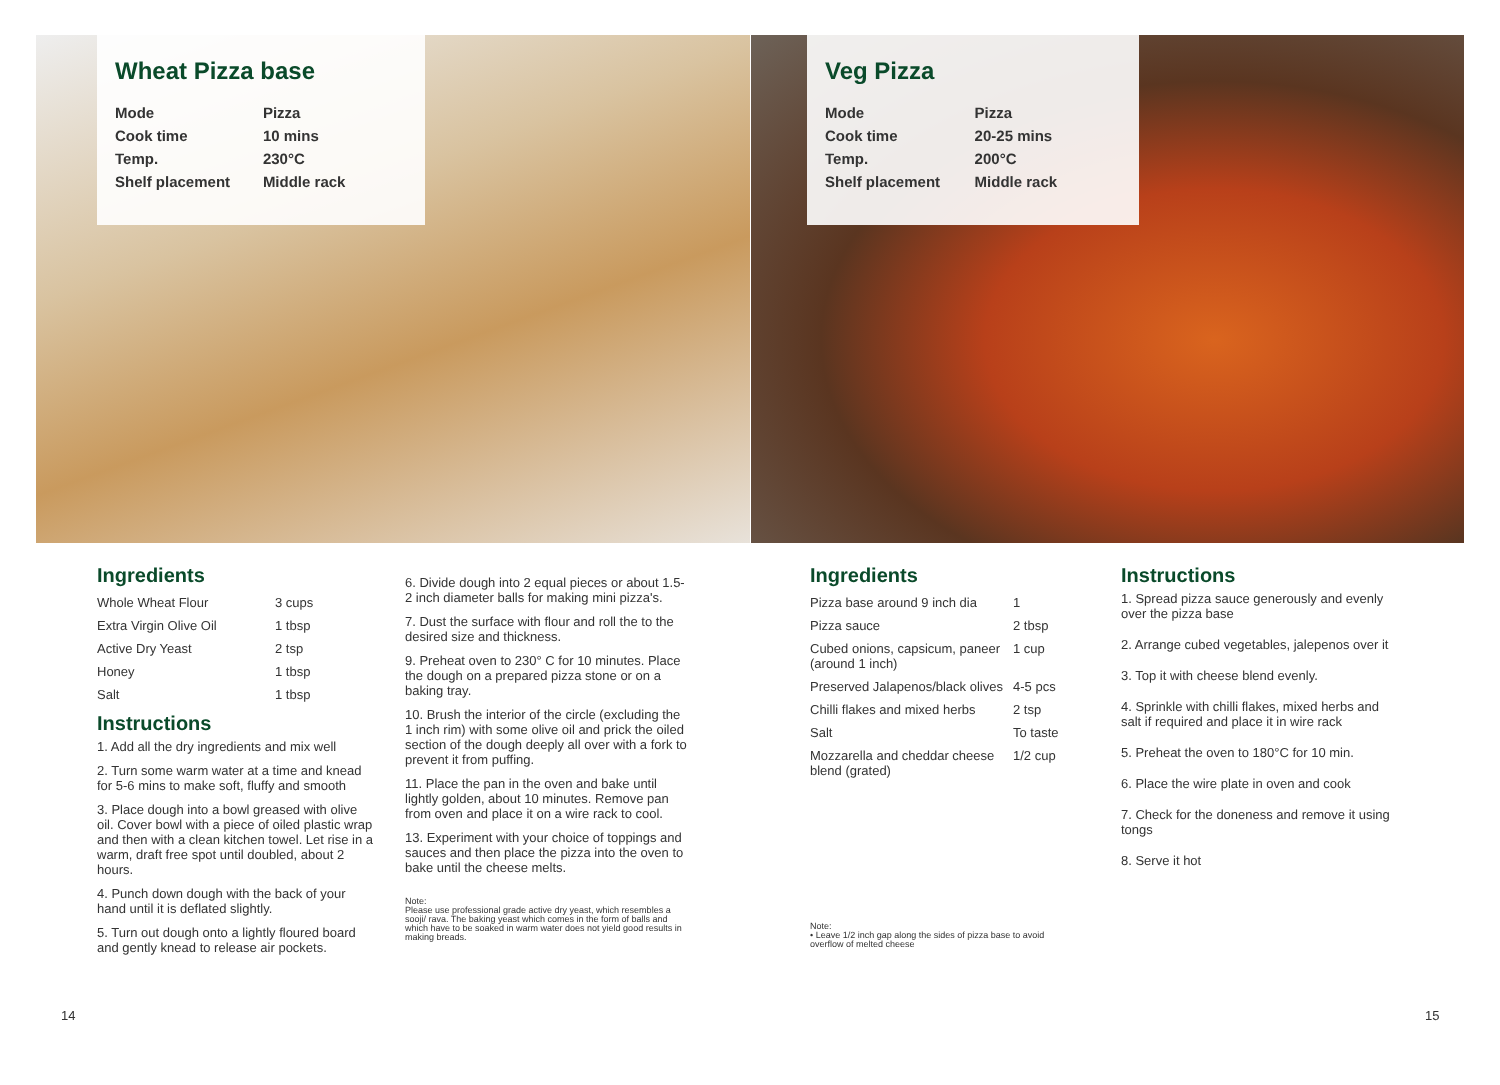Wheat Pizza base
| Mode | Pizza |
| Cook time | 10 mins |
| Temp. | 230°C |
| Shelf placement | Middle rack |
Veg Pizza
| Mode | Pizza |
| Cook time | 20-25 mins |
| Temp. | 200°C |
| Shelf placement | Middle rack |
Ingredients
| Whole Wheat Flour | 3 cups |
| Extra Virgin Olive Oil | 1 tbsp |
| Active Dry Yeast | 2 tsp |
| Honey | 1 tbsp |
| Salt | 1 tbsp |
Instructions
1. Add all the dry ingredients and mix well
2. Turn some warm water at a time and knead for 5-6 mins to make soft, fluffy and smooth
3. Place dough into a bowl greased with olive oil. Cover bowl with a piece of oiled plastic wrap and then with a clean kitchen towel. Let rise in a warm, draft free spot until doubled, about 2 hours.
4. Punch down dough with the back of your hand until it is deflated slightly.
5. Turn out dough onto a lightly floured board and gently knead to release air pockets.
6. Divide dough into 2 equal pieces or about 1.5-2 inch diameter balls for making mini pizza's.
7. Dust the surface with flour and roll the to the desired size and thickness.
9. Preheat oven to 230° C for 10 minutes. Place the dough on a prepared pizza stone or on a baking tray.
10. Brush the interior of the circle (excluding the 1 inch rim) with some olive oil and prick the oiled section of the dough deeply all over with a fork to prevent it from puffing.
11. Place the pan in the oven and bake until lightly golden, about 10 minutes. Remove pan from oven and place it on a wire rack to cool.
13. Experiment with your choice of toppings and sauces and then place the pizza into the oven to bake until the cheese melts.
Note:
Please use professional grade active dry yeast, which resembles a sooji/ rava. The baking yeast which comes in the form of balls and which have to be soaked in warm water does not yield good results in making breads.
Ingredients
| Pizza base around 9 inch dia | 1 |
| Pizza sauce | 2 tbsp |
| Cubed onions, capsicum, paneer (around 1 inch) | 1 cup |
| Preserved Jalapenos/black olives | 4-5 pcs |
| Chilli flakes and mixed herbs | 2 tsp |
| Salt | To taste |
| Mozzarella and cheddar cheese blend (grated) | 1/2 cup |
Note:
• Leave 1/2 inch gap along the sides of pizza base to avoid overflow of melted cheese
Instructions
1. Spread pizza sauce generously and evenly over the pizza base
2. Arrange cubed vegetables, jalepenos over it
3. Top it with cheese blend evenly.
4. Sprinkle with chilli flakes, mixed herbs and salt if required and place it in wire rack
5. Preheat the oven to 180°C for 10 min.
6. Place the wire plate in oven and cook
7. Check for the doneness and remove it using tongs
8. Serve it hot
14 15